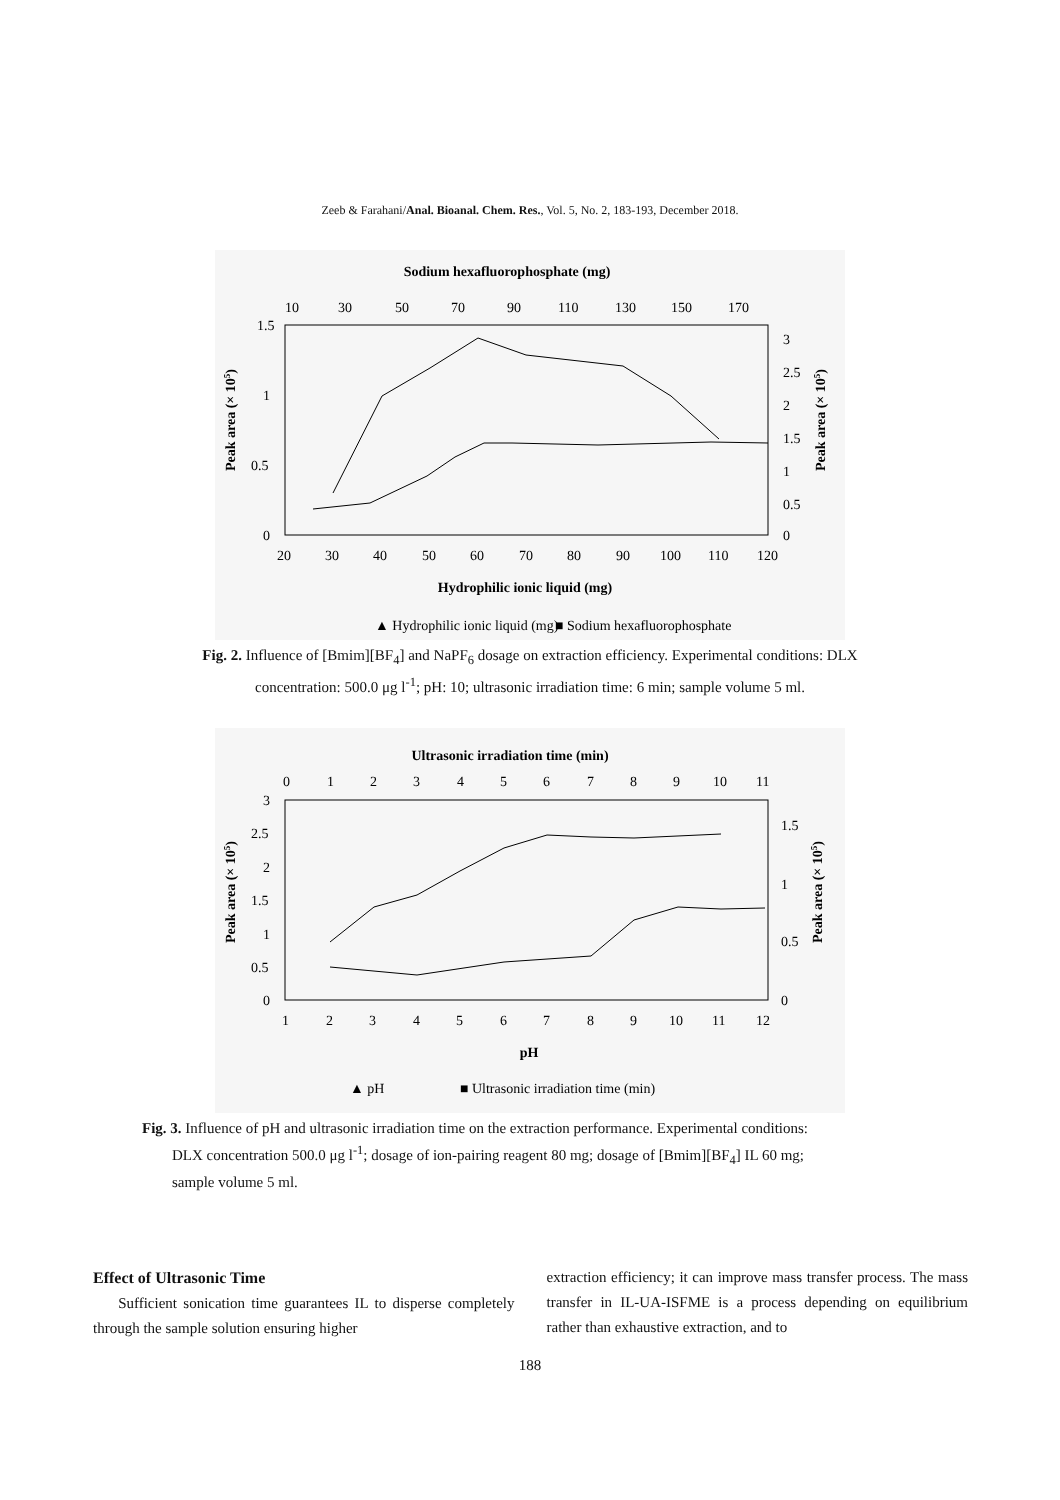Zeeb & Farahani/Anal. Bioanal. Chem. Res., Vol. 5, No. 2, 183-193, December 2018.
Sodium hexafluorophosphate (mg)
10
30
50
70
90
110
130
150
170
1.5
1
0.5
0
3
2.5
2
1.5
1
0.5
0
20
30
40
50
60
70
80
90
100
110
120
Hydrophilic ionic liquid (mg)
Peak area (× 105)
Peak area (× 105)
▲ Hydrophilic ionic liquid (mg)
■ Sodium hexafluorophosphate
Fig. 2. Influence of [Bmim][BF<sub>4</sub>] and NaPF<sub>6</sub> dosage on extraction efficiency. Experimental conditions: DLX
concentration: 500.0 μg l<sup>-1</sup>; pH: 10; ultrasonic irradiation time: 6 min; sample volume 5 ml.
Ultrasonic irradiation time (min)
0
1
2
3
4
5
6
7
8
9
10
11
3
2.5
2
1.5
1
0.5
0
1.5
1
0.5
0
1
2
3
4
5
6
7
8
9
10
11
12
pH
Peak area (× 105)
Peak area (× 105)
▲ pH
■ Ultrasonic irradiation time (min)
Fig. 3. Influence of pH and ultrasonic irradiation time on the extraction performance. Experimental conditions:
DLX concentration 500.0 μg l<sup>-1</sup>; dosage of ion-pairing reagent 80 mg; dosage of [Bmim][BF<sub>4</sub>] IL 60 mg;
sample volume 5 ml.
Effect of Ultrasonic Time
Sufficient sonication time guarantees IL to disperse completely through the sample solution ensuring higher
extraction efficiency; it can improve mass transfer process. The mass transfer in IL-UA-ISFME is a process depending on equilibrium rather than exhaustive extraction, and to
188